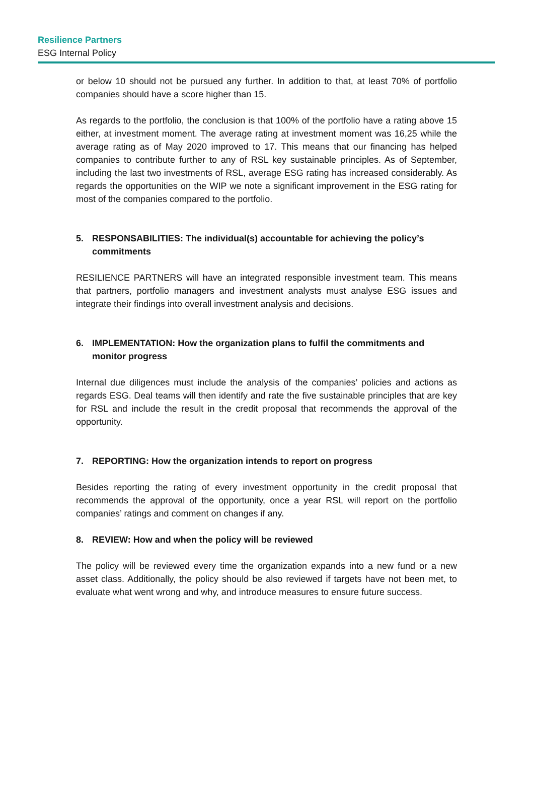Resilience Partners
ESG Internal Policy
or below 10 should not be pursued any further. In addition to that, at least 70% of portfolio companies should have a score higher than 15.
As regards to the portfolio, the conclusion is that 100% of the portfolio have a rating above 15 either, at investment moment. The average rating at investment moment was 16,25 while the average rating as of May 2020 improved to 17. This means that our financing has helped companies to contribute further to any of RSL key sustainable principles. As of September, including the last two investments of RSL, average ESG rating has increased considerably. As regards the opportunities on the WIP we note a significant improvement in the ESG rating for most of the companies compared to the portfolio.
5. RESPONSABILITIES: The individual(s) accountable for achieving the policy’s commitments
RESILIENCE PARTNERS will have an integrated responsible investment team. This means that partners, portfolio managers and investment analysts must analyse ESG issues and integrate their findings into overall investment analysis and decisions.
6. IMPLEMENTATION: How the organization plans to fulfil the commitments and monitor progress
Internal due diligences must include the analysis of the companies’ policies and actions as regards ESG. Deal teams will then identify and rate the five sustainable principles that are key for RSL and include the result in the credit proposal that recommends the approval of the opportunity.
7. REPORTING: How the organization intends to report on progress
Besides reporting the rating of every investment opportunity in the credit proposal that recommends the approval of the opportunity, once a year RSL will report on the portfolio companies’ ratings and comment on changes if any.
8. REVIEW: How and when the policy will be reviewed
The policy will be reviewed every time the organization expands into a new fund or a new asset class. Additionally, the policy should be also reviewed if targets have not been met, to evaluate what went wrong and why, and introduce measures to ensure future success.